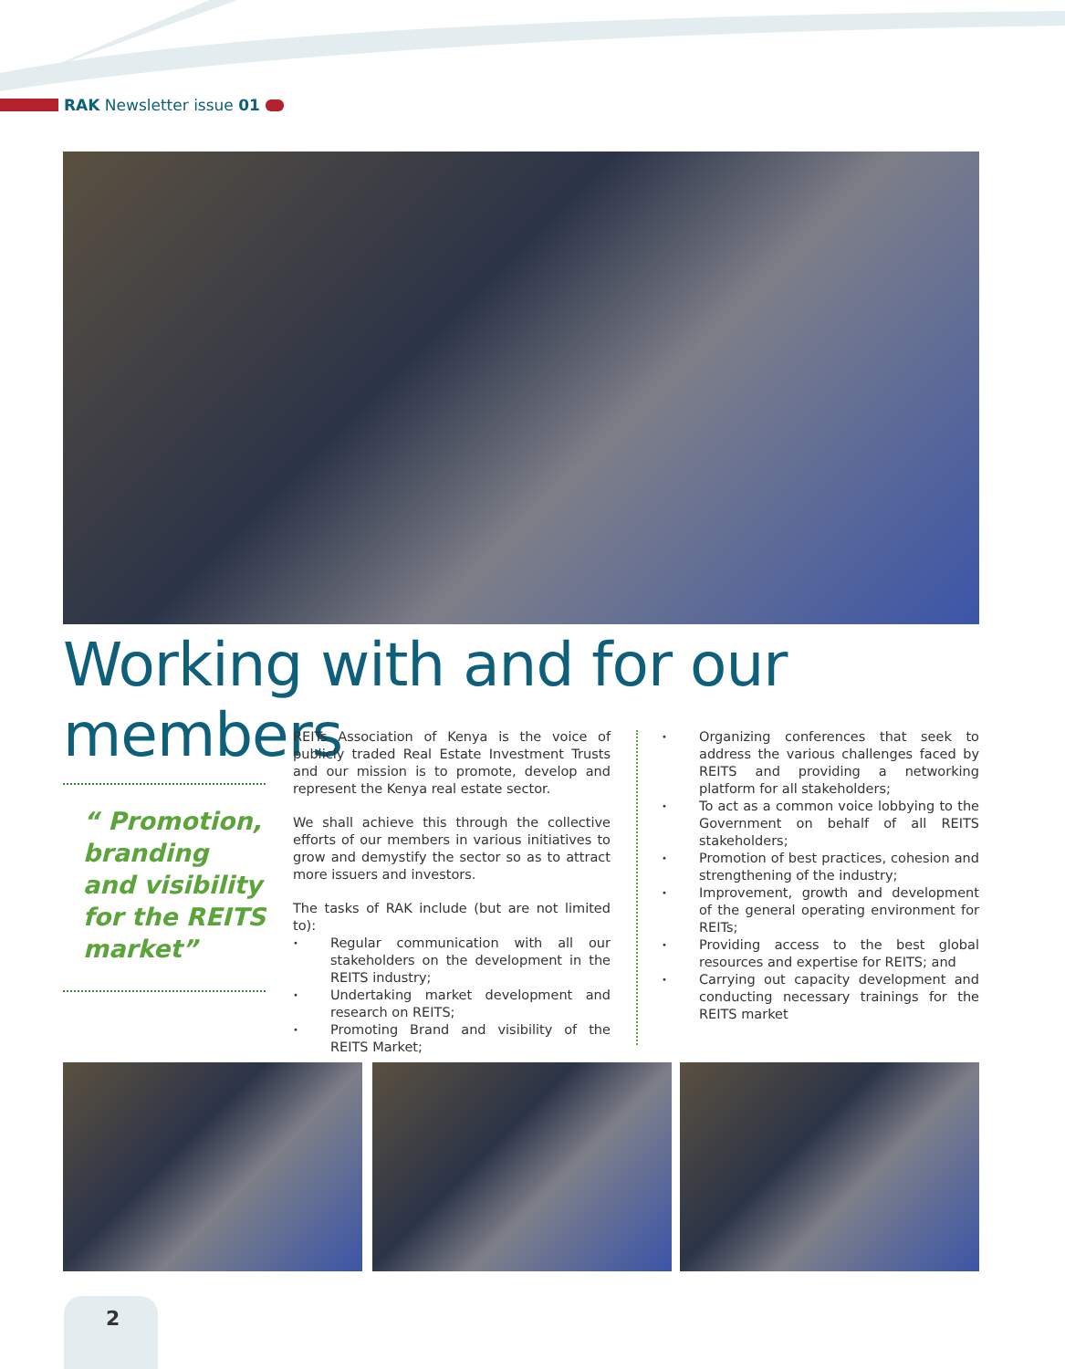RAK Newsletter issue 01
Working with and for our members
“ Promotion, branding and visibility for the REITS market”
REITs Association of Kenya is the voice of publicly traded Real Estate Investment Trusts and our mission is to promote, develop and represent the Kenya real estate sector.
We shall achieve this through the collective efforts of our members in various initiatives to grow and demystify the sector so as to attract more issuers and investors.
The tasks of RAK include (but are not limited to):
Regular communication with all our stakeholders on the development in the REITS industry;
Undertaking market development and research on REITS;
Promoting Brand and visibility of the REITS Market;
Organizing conferences that seek to address the various challenges faced by REITS and providing a networking platform for all stakeholders;
To act as a common voice lobbying to the Government on behalf of all REITS stakeholders;
Promotion of best practices, cohesion and strengthening of the industry;
Improvement, growth and development of the general operating environment for REITs;
Providing access to the best global resources and expertise for REITS; and
Carrying out capacity development and conducting necessary trainings for the REITS market
2